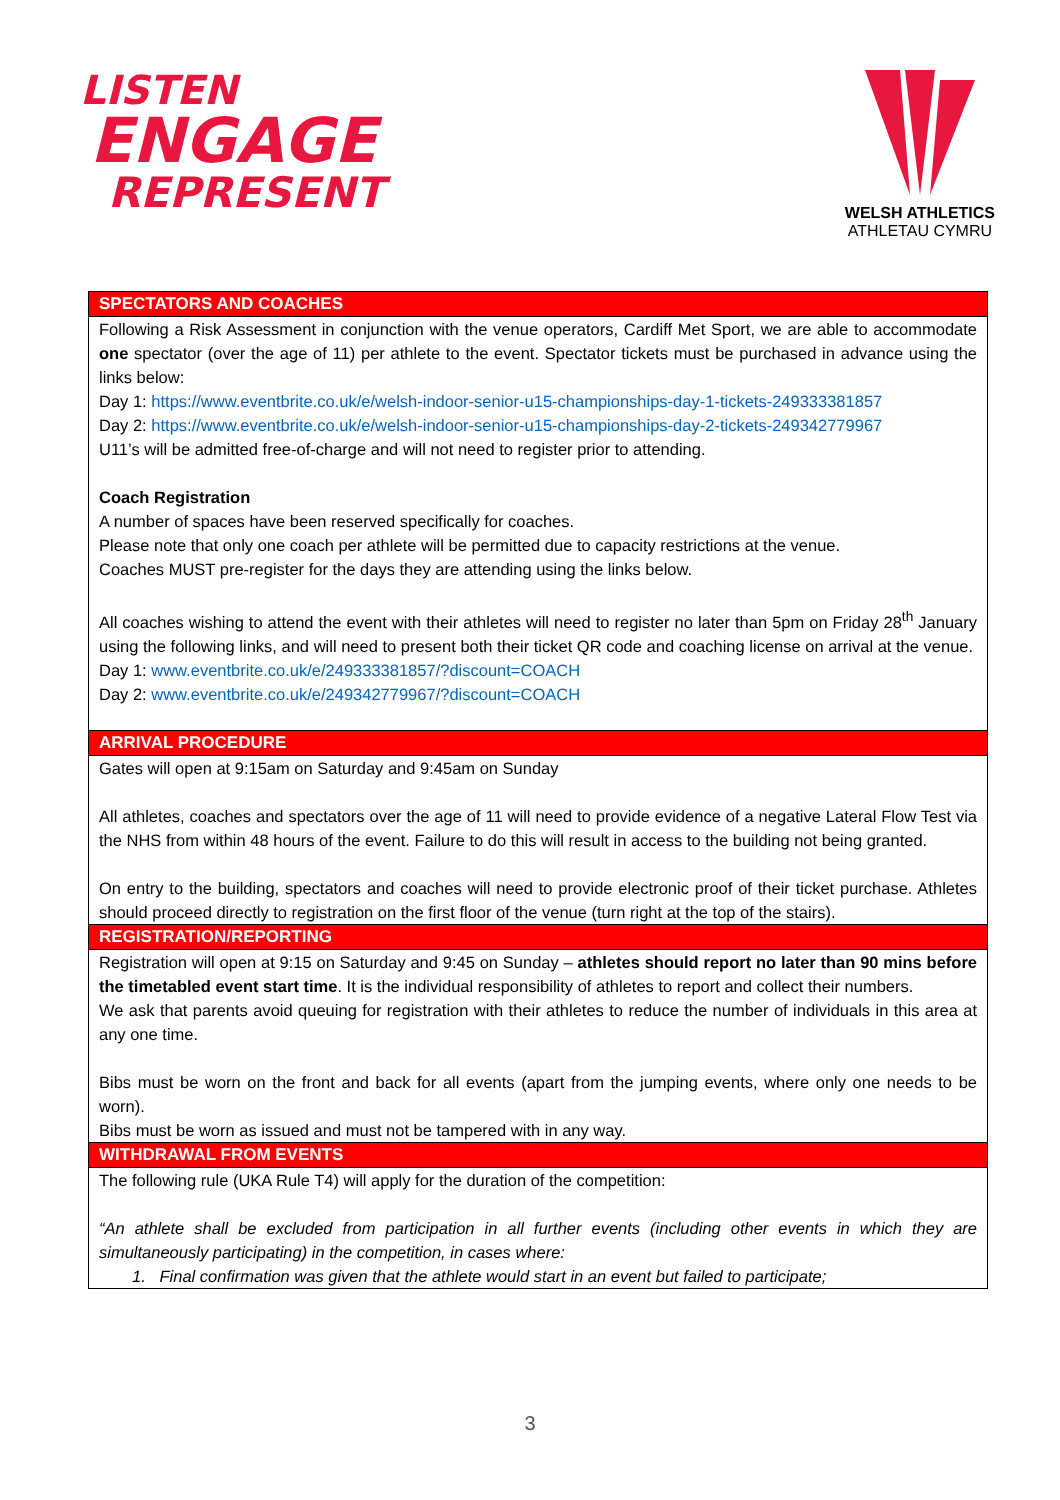LISTEN
ENGAGE
REPRESENT
WELSH ATHLETICS
ATHLETAU CYMRU
| SPECTATORS AND COACHES |
| --- |
| Following a Risk Assessment in conjunction with the venue operators, Cardiff Met Sport, we are able to accommodate one spectator (over the age of 11) per athlete to the event. Spectator tickets must be purchased in advance using the links below: Day 1: https://www.eventbrite.co.uk/e/welsh-indoor-senior-u15-championships-day-1-tickets-249333381857 Day 2: https://www.eventbrite.co.uk/e/welsh-indoor-senior-u15-championships-day-2-tickets-249342779967 U11’s will be admitted free-of-charge and will not need to register prior to attending. Coach Registration A number of spaces have been reserved specifically for coaches. Please note that only one coach per athlete will be permitted due to capacity restrictions at the venue. Coaches MUST pre-register for the days they are attending using the links below. All coaches wishing to attend the event with their athletes will need to register no later than 5pm on Friday 28<sup>th</sup> January using the following links, and will need to present both their ticket QR code and coaching license on arrival at the venue. Day 1: www.eventbrite.co.uk/e/249333381857/?discount=COACH Day 2: www.eventbrite.co.uk/e/249342779967/?discount=COACH |
| ARRIVAL PROCEDURE |
| Gates will open at 9:15am on Saturday and 9:45am on Sunday All athletes, coaches and spectators over the age of 11 will need to provide evidence of a negative Lateral Flow Test via the NHS from within 48 hours of the event. Failure to do this will result in access to the building not being granted. On entry to the building, spectators and coaches will need to provide electronic proof of their ticket purchase. Athletes should proceed directly to registration on the first floor of the venue (turn right at the top of the stairs). |
| REGISTRATION/REPORTING |
| Registration will open at 9:15 on Saturday and 9:45 on Sunday – athletes should report no later than 90 mins before the timetabled event start time . It is the individual responsibility of athletes to report and collect their numbers. We ask that parents avoid queuing for registration with their athletes to reduce the number of individuals in this area at any one time. Bibs must be worn on the front and back for all events (apart from the jumping events, where only one needs to be worn). Bibs must be worn as issued and must not be tampered with in any way. |
| WITHDRAWAL FROM EVENTS |
| The following rule (UKA Rule T4) will apply for the duration of the competition: “An athlete shall be excluded from participation in all further events (including other events in which they are simultaneously participating) in the competition, in cases where: 1. Final confirmation was given that the athlete would start in an event but failed to participate; |
3